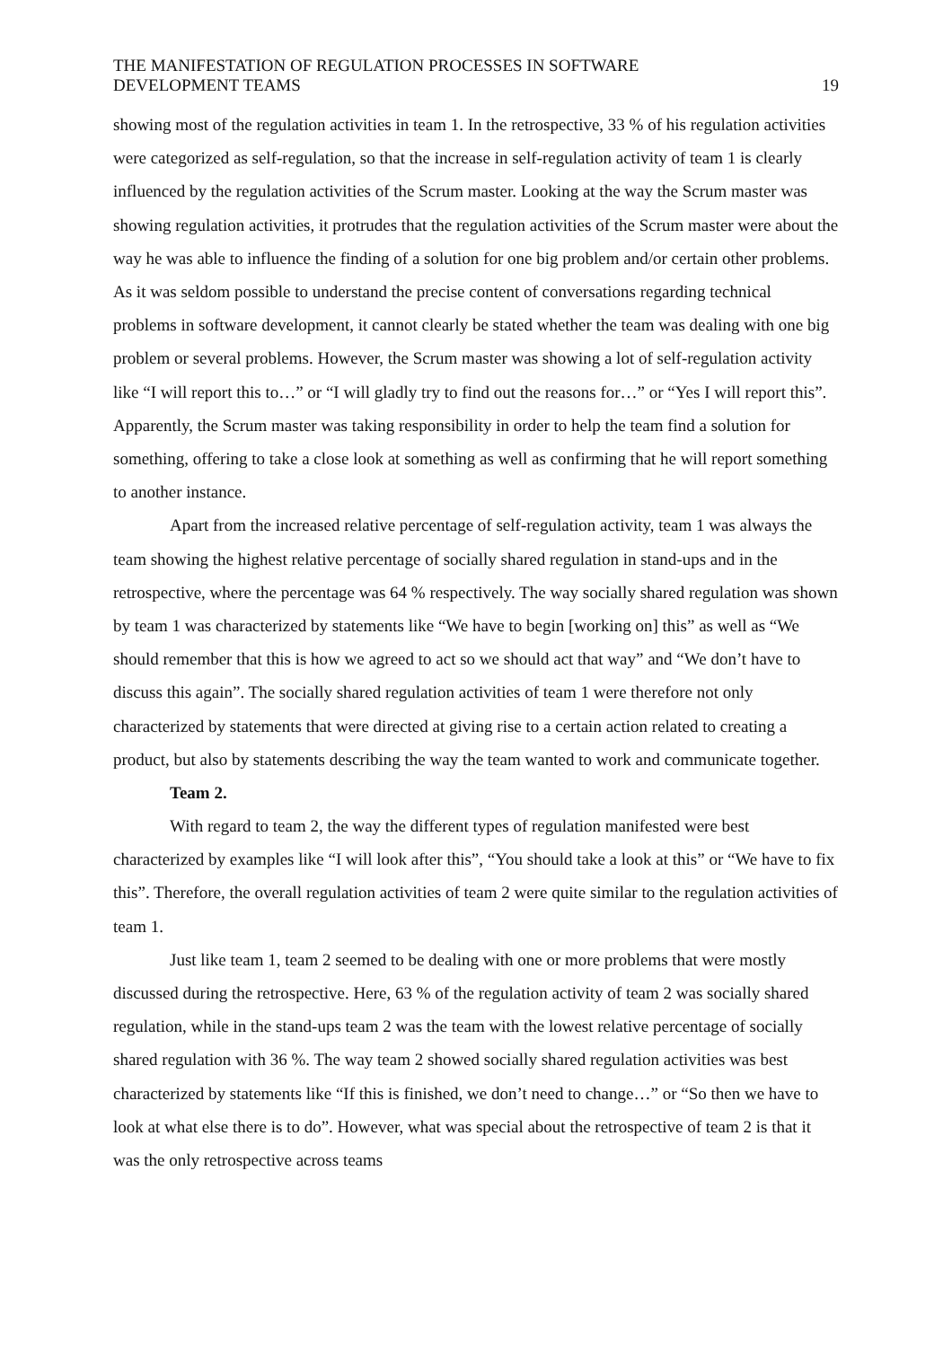THE MANIFESTATION OF REGULATION PROCESSES IN SOFTWARE
DEVELOPMENT TEAMS
19
showing most of the regulation activities in team 1. In the retrospective, 33 % of his regulation activities were categorized as self-regulation, so that the increase in self-regulation activity of team 1 is clearly influenced by the regulation activities of the Scrum master. Looking at the way the Scrum master was showing regulation activities, it protrudes that the regulation activities of the Scrum master were about the way he was able to influence the finding of a solution for one big problem and/or certain other problems. As it was seldom possible to understand the precise content of conversations regarding technical problems in software development, it cannot clearly be stated whether the team was dealing with one big problem or several problems. However, the Scrum master was showing a lot of self-regulation activity like “I will report this to…” or “I will gladly try to find out the reasons for…” or “Yes I will report this”. Apparently, the Scrum master was taking responsibility in order to help the team find a solution for something, offering to take a close look at something as well as confirming that he will report something to another instance.
Apart from the increased relative percentage of self-regulation activity, team 1 was always the team showing the highest relative percentage of socially shared regulation in stand-ups and in the retrospective, where the percentage was 64 % respectively. The way socially shared regulation was shown by team 1 was characterized by statements like “We have to begin [working on] this” as well as “We should remember that this is how we agreed to act so we should act that way” and “We don’t have to discuss this again”. The socially shared regulation activities of team 1 were therefore not only characterized by statements that were directed at giving rise to a certain action related to creating a product, but also by statements describing the way the team wanted to work and communicate together.
Team 2.
With regard to team 2, the way the different types of regulation manifested were best characterized by examples like “I will look after this”, “You should take a look at this” or “We have to fix this”. Therefore, the overall regulation activities of team 2 were quite similar to the regulation activities of team 1.
Just like team 1, team 2 seemed to be dealing with one or more problems that were mostly discussed during the retrospective. Here, 63 % of the regulation activity of team 2 was socially shared regulation, while in the stand-ups team 2 was the team with the lowest relative percentage of socially shared regulation with 36 %. The way team 2 showed socially shared regulation activities was best characterized by statements like “If this is finished, we don’t need to change…” or “So then we have to look at what else there is to do”. However, what was special about the retrospective of team 2 is that it was the only retrospective across teams